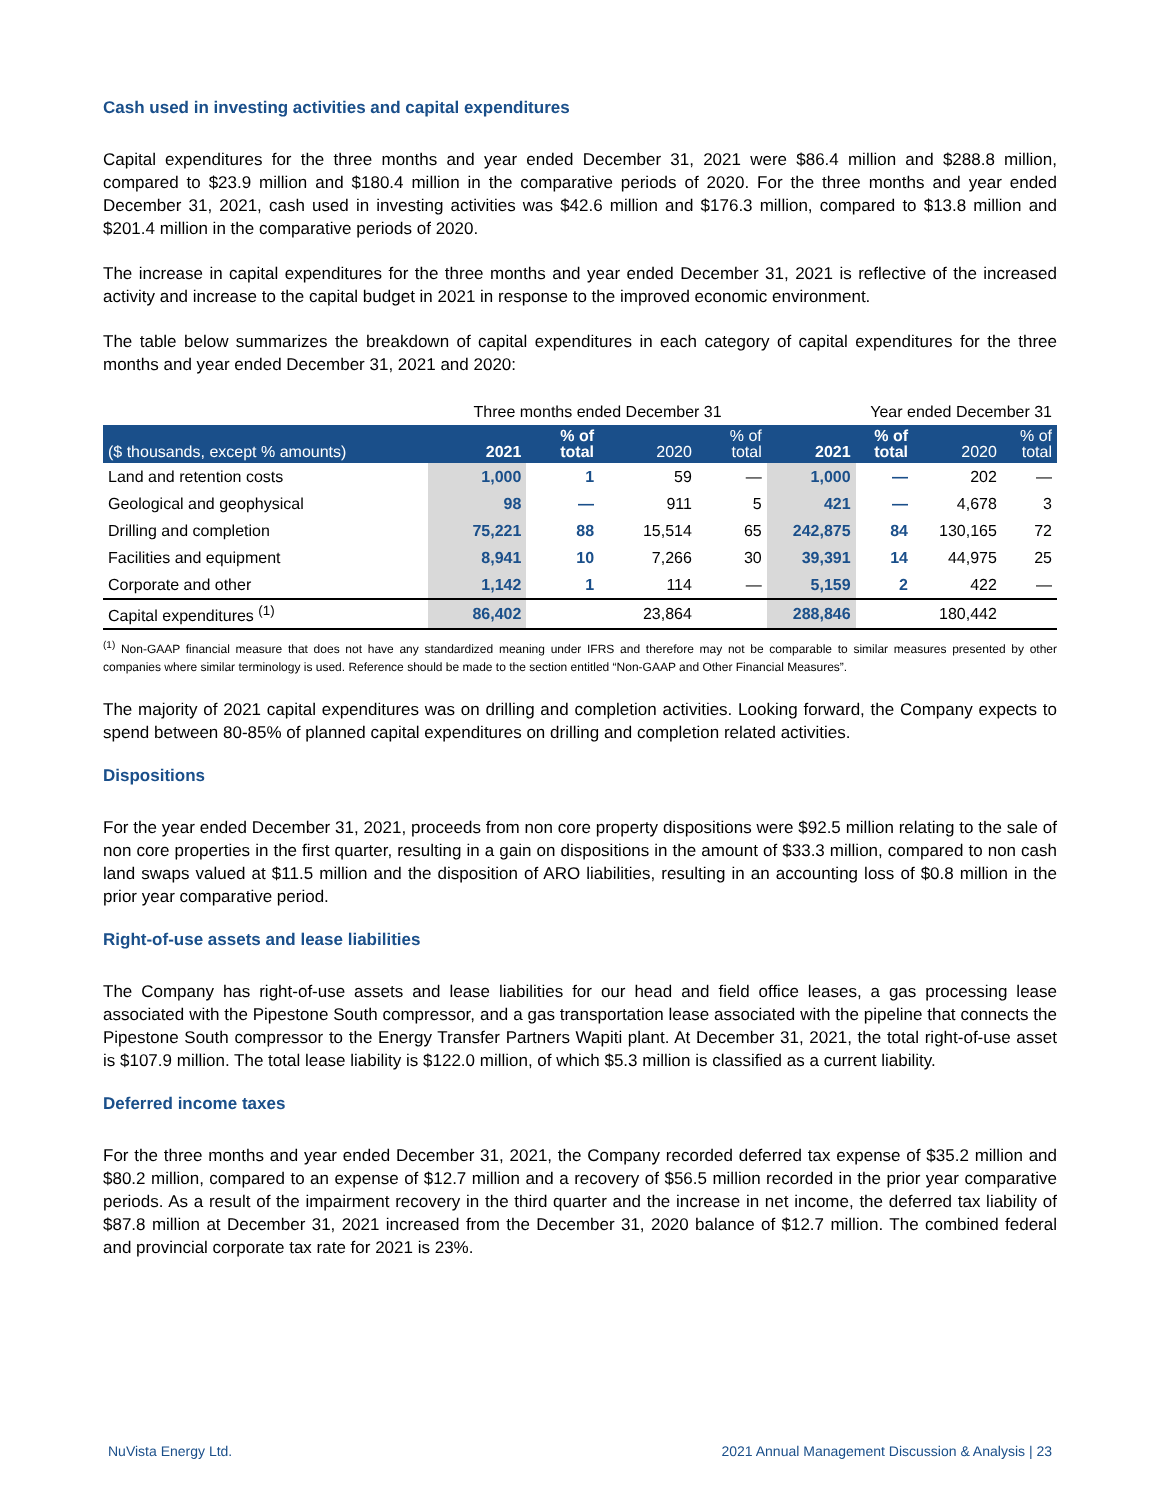Cash used in investing activities and capital expenditures
Capital expenditures for the three months and year ended December 31, 2021 were $86.4 million and $288.8 million, compared to $23.9 million and $180.4 million in the comparative periods of 2020. For the three months and year ended December 31, 2021, cash used in investing activities was $42.6 million and $176.3 million, compared to $13.8 million and $201.4 million in the comparative periods of 2020.
The increase in capital expenditures for the three months and year ended December 31, 2021 is reflective of the increased activity and increase to the capital budget in 2021 in response to the improved economic environment.
The table below summarizes the breakdown of capital expenditures in each category of capital expenditures for the three months and year ended December 31, 2021 and 2020:
| | Three months ended December 31 | | | | Year ended December 31 | | | |
| ($ thousands, except % amounts) | 2021 | % of total | 2020 | % of total | 2021 | % of total | 2020 | % of total |
| Land and retention costs | 1,000 | 1 | 59 | — | 1,000 | — | 202 | — |
| Geological and geophysical | 98 | — | 911 | 5 | 421 | — | 4,678 | 3 |
| Drilling and completion | 75,221 | 88 | 15,514 | 65 | 242,875 | 84 | 130,165 | 72 |
| Facilities and equipment | 8,941 | 10 | 7,266 | 30 | 39,391 | 14 | 44,975 | 25 |
| Corporate and other | 1,142 | 1 | 114 | — | 5,159 | 2 | 422 | — |
| Capital expenditures <sup>(1)</sup> | 86,402 | | 23,864 | | 288,846 | | 180,442 | |
<sup>(1)</sup> Non-GAAP financial measure that does not have any standardized meaning under IFRS and therefore may not be comparable to similar measures presented by other companies where similar terminology is used. Reference should be made to the section entitled “Non-GAAP and Other Financial Measures”.
The majority of 2021 capital expenditures was on drilling and completion activities. Looking forward, the Company expects to spend between 80-85% of planned capital expenditures on drilling and completion related activities.
Dispositions
For the year ended December 31, 2021, proceeds from non core property dispositions were $92.5 million relating to the sale of non core properties in the first quarter, resulting in a gain on dispositions in the amount of $33.3 million, compared to non cash land swaps valued at $11.5 million and the disposition of ARO liabilities, resulting in an accounting loss of $0.8 million in the prior year comparative period.
Right-of-use assets and lease liabilities
The Company has right-of-use assets and lease liabilities for our head and field office leases, a gas processing lease associated with the Pipestone South compressor, and a gas transportation lease associated with the pipeline that connects the Pipestone South compressor to the Energy Transfer Partners Wapiti plant. At December 31, 2021, the total right-of-use asset is $107.9 million. The total lease liability is $122.0 million, of which $5.3 million is classified as a current liability.
Deferred income taxes
For the three months and year ended December 31, 2021, the Company recorded deferred tax expense of $35.2 million and $80.2 million, compared to an expense of $12.7 million and a recovery of $56.5 million recorded in the prior year comparative periods. As a result of the impairment recovery in the third quarter and the increase in net income, the deferred tax liability of $87.8 million at December 31, 2021 increased from the December 31, 2020 balance of $12.7 million. The combined federal and provincial corporate tax rate for 2021 is 23%.
NuVista Energy Ltd. 2021 Annual Management Discussion & Analysis | 23